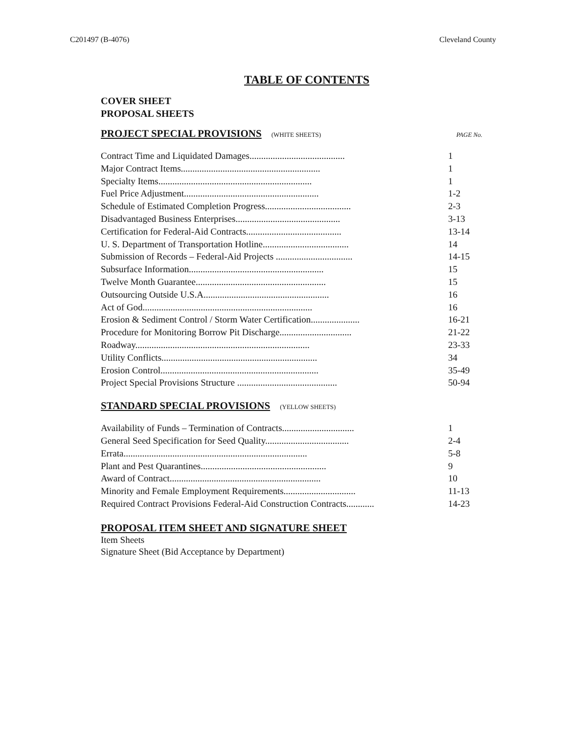C201497 (B-4076) Cleveland County
TABLE OF CONTENTS
COVER SHEET
PROPOSAL SHEETS
PROJECT SPECIAL PROVISIONS (WHITE SHEETS) PAGE No.
| Contract Time and Liquidated Damages......................................... | 1 |
| Major Contract Items............................................................ | 1 |
| Specialty Items.................................................................. | 1 |
| Fuel Price Adjustment.......................................................... | 1-2 |
| Schedule of Estimated Completion Progress..................................... | 2-3 |
| Disadvantaged Business Enterprises............................................. | 3-13 |
| Certification for Federal-Aid Contracts......................................... | 13-14 |
| U. S. Department of Transportation Hotline..................................... | 14 |
| Submission of Records – Federal-Aid Projects ................................. | 14-15 |
| Subsurface Information.......................................................... | 15 |
| Twelve Month Guarantee........................................................ | 15 |
| Outsourcing Outside U.S.A...................................................... | 16 |
| Act of God......................................................................... | 16 |
| Erosion & Sediment Control / Storm Water Certification..................... | 16-21 |
| Procedure for Monitoring Borrow Pit Discharge............................... | 21-22 |
| Roadway........................................................................... | 23-33 |
| Utility Conflicts................................................................... | 34 |
| Erosion Control.................................................................... | 35-49 |
| Project Special Provisions Structure ........................................... | 50-94 |
STANDARD SPECIAL PROVISIONS (YELLOW SHEETS)
| Availability of Funds – Termination of Contracts............................... | 1 |
| General Seed Specification for Seed Quality.................................... | 2-4 |
| Errata............................................................................... | 5-8 |
| Plant and Pest Quarantines...................................................... | 9 |
| Award of Contract................................................................. | 10 |
| Minority and Female Employment Requirements............................... | 11-13 |
| Required Contract Provisions Federal-Aid Construction Contracts............ | 14-23 |
PROPOSAL ITEM SHEET AND SIGNATURE SHEET
Item Sheets
Signature Sheet (Bid Acceptance by Department)